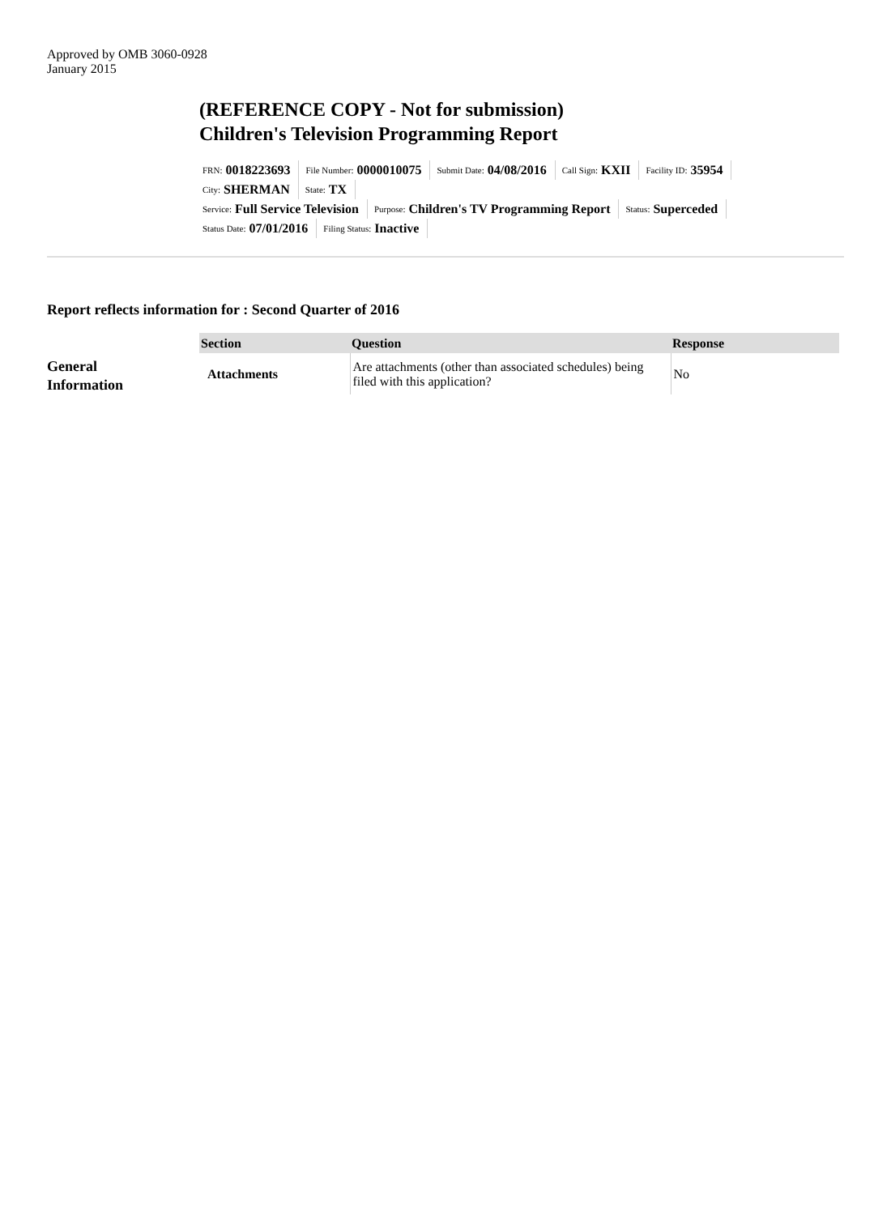Approved by OMB 3060-0928
January 2015
(REFERENCE COPY - Not for submission)
Children's Television Programming Report
FRN: 0018223693 File Number: 0000010075 Submit Date: 04/08/2016 Call Sign: KXII Facility ID: 35954 City: SHERMAN State: TX
Service: Full Service Television Purpose: Children's TV Programming Report Status: Superceded Status Date: 07/01/2016 Filing Status: Inactive
Report reflects information for : Second Quarter of 2016
General
Information
| Section | Question | Response |
| --- | --- | --- |
| Attachments | Are attachments (other than associated schedules) being filed with this application? | No |